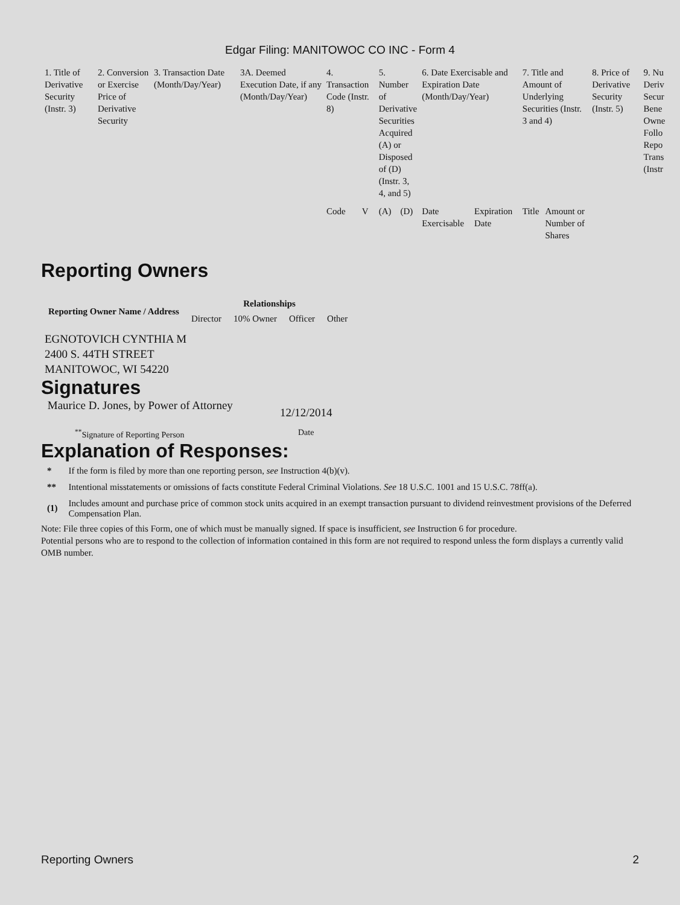Edgar Filing: MANITOWOC CO INC - Form 4
| 1. Title of Derivative Security (Instr. 3) | 2. Conversion or Exercise Price of Derivative Security | 3. Transaction Date (Month/Day/Year) | 3A. Deemed Execution Date, if any (Month/Day/Year) | 4. Transaction Code (Instr. 8) | | 5. Number of Derivative Securities Acquired (A) or Disposed of (D) (Instr. 3, 4, and 5) | | 6. Date Exercisable and Expiration Date (Month/Day/Year) | | 7. Title and Amount of Underlying Securities (Instr. 3 and 4) | | 8. Price of Derivative Security (Instr. 5) | 9. Nu Deriv Secur Bene Owne Follo Repo Trans (Instr |
| | | | | Code | V | (A) | (D) | Date Exercisable | Expiration Date | Title | Amount or Number of Shares | | |
Reporting Owners
| Reporting Owner Name / Address | Relationships | | | |
| --- | --- | --- | --- | --- |
| | Director | 10% Owner | Officer | Other |
EGNOTOVICH CYNTHIA M
2400 S. 44TH STREET
MANITOWOC, WI 54220
Signatures
Maurice D. Jones, by Power of Attorney
12/12/2014
<sup>**</sup> Signature of Reporting Person Date
Explanation of Responses:
| * | If the form is filed by more than one reporting person, see Instruction 4(b)(v). |
| ** | Intentional misstatements or omissions of facts constitute Federal Criminal Violations. See 18 U.S.C. 1001 and 15 U.S.C. 78ff(a). |
| (1) | Includes amount and purchase price of common stock units acquired in an exempt transaction pursuant to dividend reinvestment provisions of the Deferred Compensation Plan. |
Note: File three copies of this Form, one of which must be manually signed. If space is insufficient, see Instruction 6 for procedure.
Potential persons who are to respond to the collection of information contained in this form are not required to respond unless the form displays a currently valid OMB number.
Reporting Owners 2